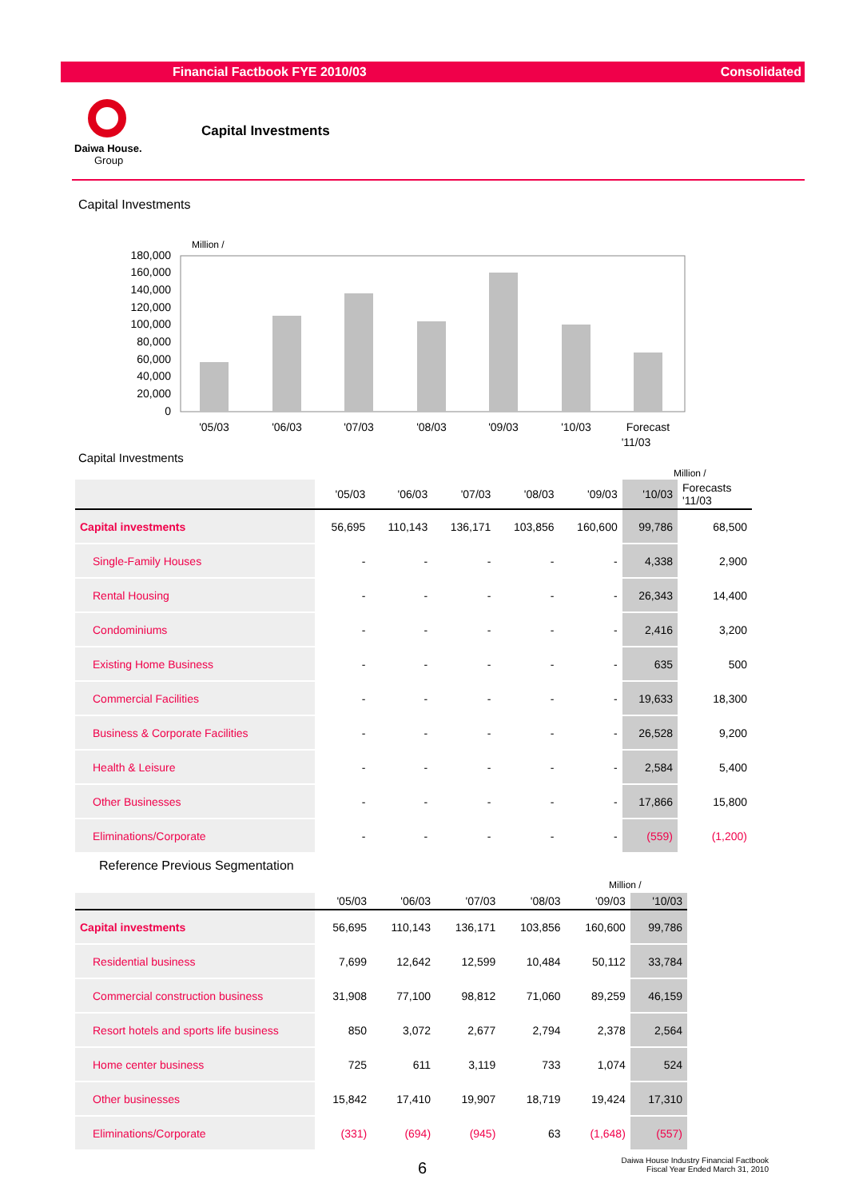Financial Factbook FYE 2010/03 Consolidated
Daiwa House.
Group
Capital Investments
Capital Investments
Million /
180,000
160,000
140,000
120,000
100,000
80,000
60,000
40,000
20,000
0
'05/03
'06/03
'07/03
'08/03
'09/03
'10/03
Forecast
'11/03
Capital Investments
Million /
| | '05/03 | '06/03 | '07/03 | '08/03 | '09/03 | '10/03 | Forecasts '11/03 |
| --- | --- | --- | --- | --- | --- | --- | --- |
| Capital investments | 56,695 | 110,143 | 136,171 | 103,856 | 160,600 | 99,786 | 68,500 |
| Single-Family Houses | - | - | - | - | - | 4,338 | 2,900 |
| Rental Housing | - | - | - | - | - | 26,343 | 14,400 |
| Condominiums | - | - | - | - | - | 2,416 | 3,200 |
| Existing Home Business | - | - | - | - | - | 635 | 500 |
| Commercial Facilities | - | - | - | - | - | 19,633 | 18,300 |
| Business & Corporate Facilities | - | - | - | - | - | 26,528 | 9,200 |
| Health & Leisure | - | - | - | - | - | 2,584 | 5,400 |
| Other Businesses | - | - | - | - | - | 17,866 | 15,800 |
| Eliminations/Corporate | - | - | - | - | - | (559) | (1,200) |
Reference Previous Segmentation
Million /
| | '05/03 | '06/03 | '07/03 | '08/03 | '09/03 | '10/03 |
| --- | --- | --- | --- | --- | --- | --- |
| Capital investments | 56,695 | 110,143 | 136,171 | 103,856 | 160,600 | 99,786 |
| Residential business | 7,699 | 12,642 | 12,599 | 10,484 | 50,112 | 33,784 |
| Commercial construction business | 31,908 | 77,100 | 98,812 | 71,060 | 89,259 | 46,159 |
| Resort hotels and sports life business | 850 | 3,072 | 2,677 | 2,794 | 2,378 | 2,564 |
| Home center business | 725 | 611 | 3,119 | 733 | 1,074 | 524 |
| Other businesses | 15,842 | 17,410 | 19,907 | 18,719 | 19,424 | 17,310 |
| Eliminations/Corporate | (331) | (694) | (945) | 63 | (1,648) | (557) |
6
Daiwa House Industry Financial Factbook
Fiscal Year Ended March 31, 2010